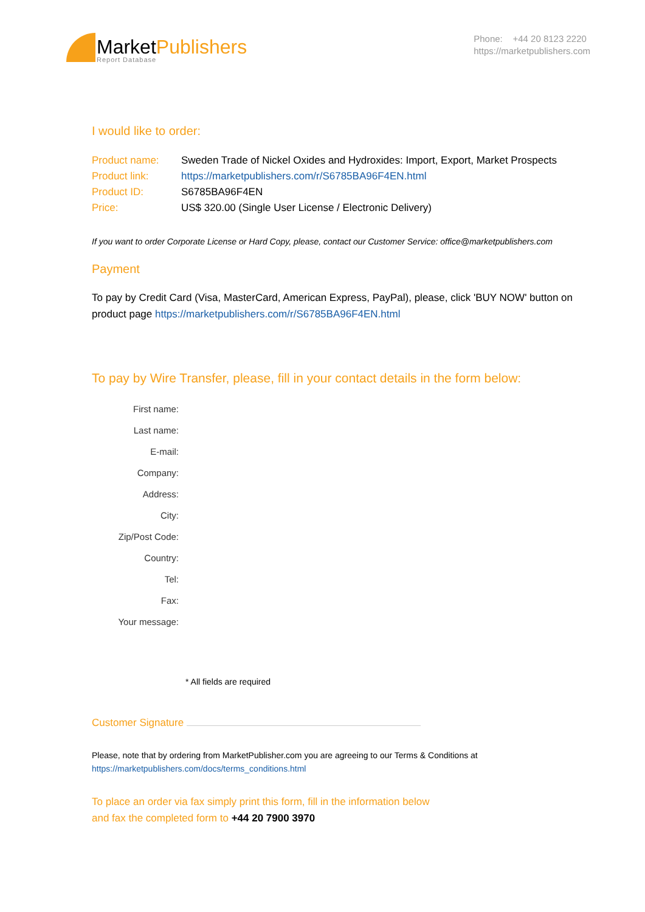MarketPublishers
Report Database
Phone: +44 20 8123 2220
https://marketpublishers.com
I would like to order:
| Product name: | Sweden Trade of Nickel Oxides and Hydroxides: Import, Export, Market Prospects |
| Product link: | https://marketpublishers.com/r/S6785BA96F4EN.html |
| Product ID: | S6785BA96F4EN |
| Price: | US$ 320.00 (Single User License / Electronic Delivery) |
If you want to order Corporate License or Hard Copy, please, contact our Customer Service: office@marketpublishers.com
Payment
To pay by Credit Card (Visa, MasterCard, American Express, PayPal), please, click 'BUY NOW' button on product page https://marketpublishers.com/r/S6785BA96F4EN.html
To pay by Wire Transfer, please, fill in your contact details in the form below:
| First name: | |
| Last name: | |
| E-mail: | |
| Company: | |
| Address: | |
| City: | |
| Zip/Post Code: | |
| Country: | |
| Tel: | |
| Fax: | |
| Your message: | |
* All fields are required
Customer Signature
Please, note that by ordering from MarketPublisher.com you are agreeing to our Terms & Conditions at
https://marketpublishers.com/docs/terms_conditions.html
To place an order via fax simply print this form, fill in the information below
and fax the completed form to +44 20 7900 3970